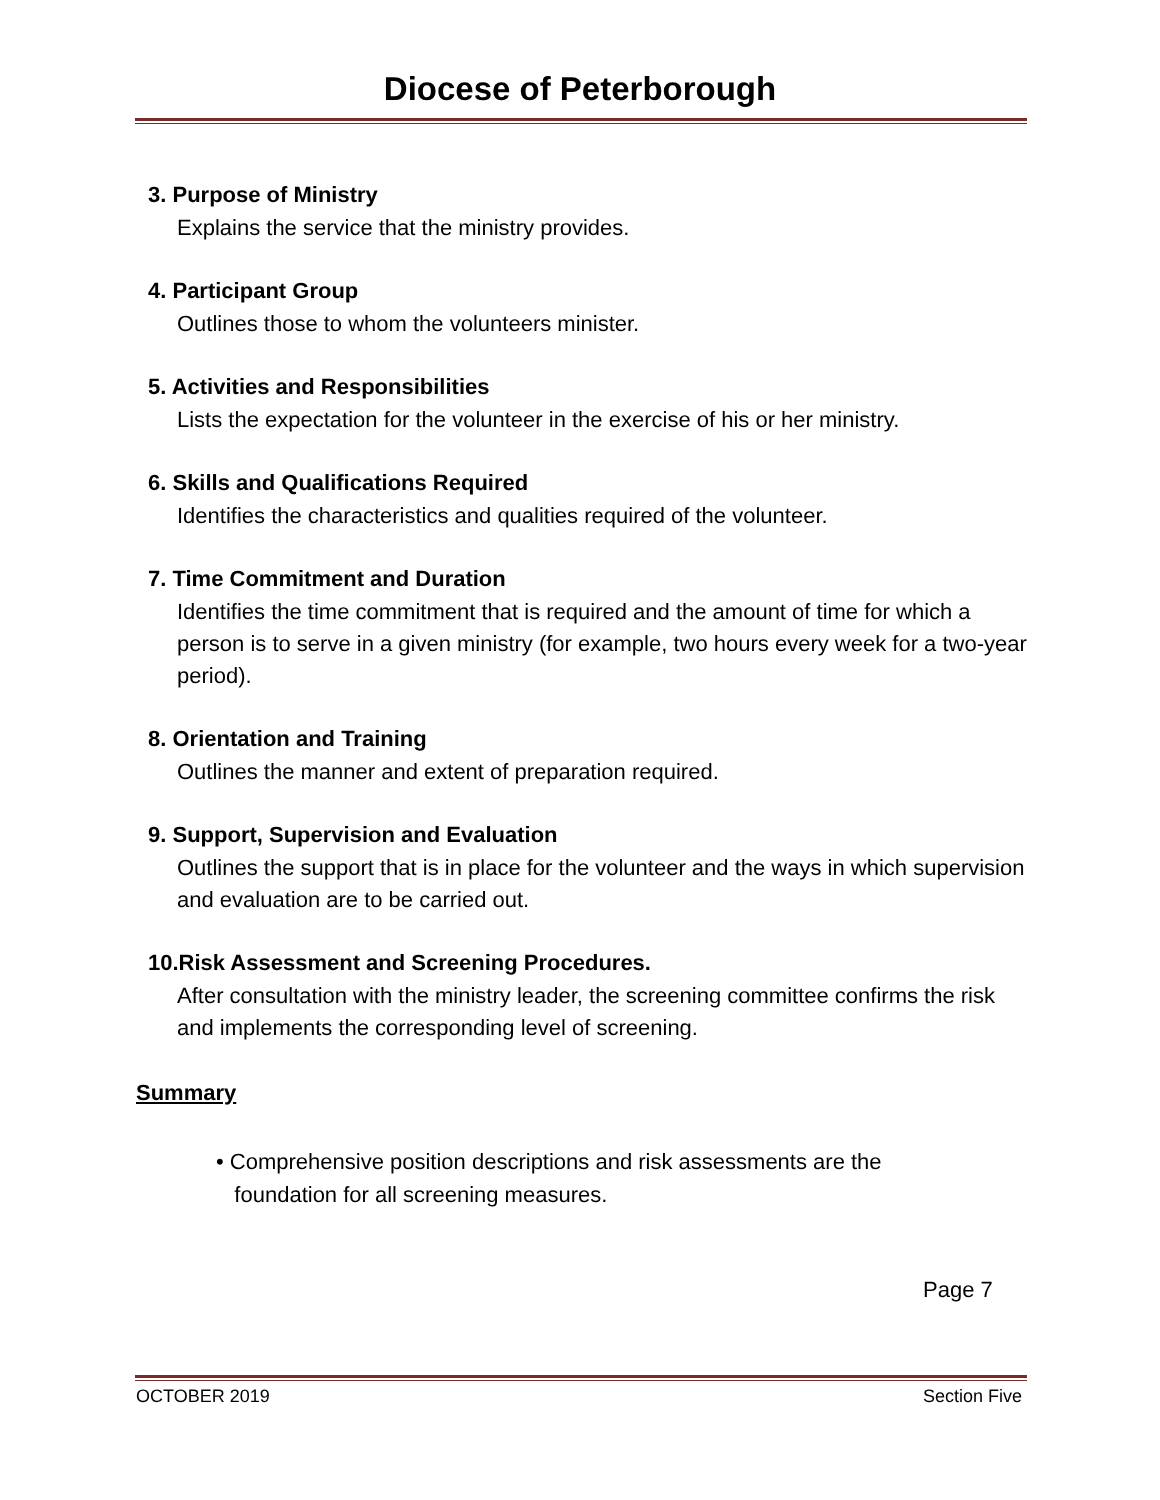Diocese of Peterborough
3. Purpose of Ministry
Explains the service that the ministry provides.
4. Participant Group
Outlines those to whom the volunteers minister.
5. Activities and Responsibilities
Lists the expectation for the volunteer in the exercise of his or her ministry.
6. Skills and Qualifications Required
Identifies the characteristics and qualities required of the volunteer.
7. Time Commitment and Duration
Identifies the time commitment that is required and the amount of time for which a person is to serve in a given ministry (for example, two hours every week for a two-year period).
8. Orientation and Training
Outlines the manner and extent of preparation required.
9. Support, Supervision and Evaluation
Outlines the support that is in place for the volunteer and the ways in which supervision and evaluation are to be carried out.
10.Risk Assessment and Screening Procedures.
After consultation with the ministry leader, the screening committee confirms the risk and implements the corresponding level of screening.
Summary
• Comprehensive position descriptions and risk assessments are the
foundation for all screening measures.
Page 7
OCTOBER 2019 Section Five